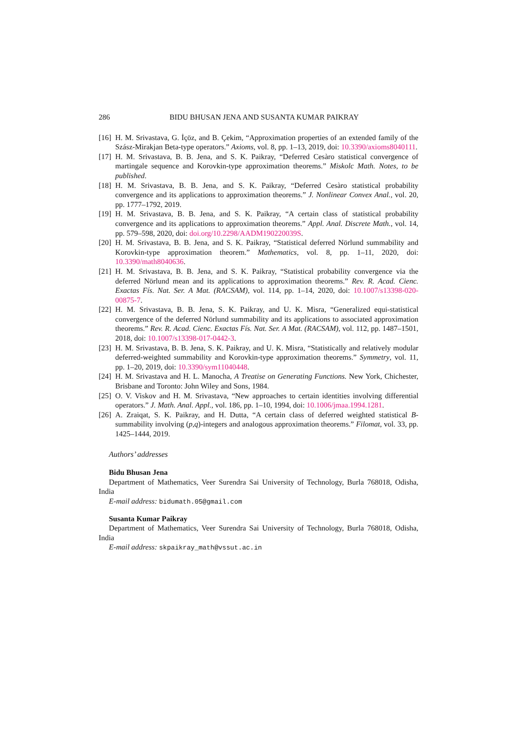286 BIDU BHUSAN JENA AND SUSANTA KUMAR PAIKRAY
[16] H. M. Srivastava, G. İçöz, and B. Çekim, “Approximation properties of an extended family of the Szász-Mirakjan Beta-type operators.” Axioms, vol. 8, pp. 1–13, 2019, doi: 10.3390/axioms8040111.
[17] H. M. Srivastava, B. B. Jena, and S. K. Paikray, “Deferred Cesàro statistical convergence of martingale sequence and Korovkin-type approximation theorems.” Miskolc Math. Notes, to be published.
[18] H. M. Srivastava, B. B. Jena, and S. K. Paikray, “Deferred Cesàro statistical probability convergence and its applications to approximation theorems.” J. Nonlinear Convex Anal., vol. 20, pp. 1777–1792, 2019.
[19] H. M. Srivastava, B. B. Jena, and S. K. Paikray, “A certain class of statistical probability convergence and its applications to approximation theorems.” Appl. Anal. Discrete Math., vol. 14, pp. 579–598, 2020, doi: doi.org/10.2298/AADM190220039S.
[20] H. M. Srivastava, B. B. Jena, and S. K. Paikray, “Statistical deferred Nörlund summability and Korovkin-type approximation theorem.” Mathematics, vol. 8, pp. 1–11, 2020, doi: 10.3390/math8040636.
[21] H. M. Srivastava, B. B. Jena, and S. K. Paikray, “Statistical probability convergence via the deferred Nörlund mean and its applications to approximation theorems.” Rev. R. Acad. Cienc. Exactas Fís. Nat. Ser. A Mat. (RACSAM), vol. 114, pp. 1–14, 2020, doi: 10.1007/s13398-020-00875-7.
[22] H. M. Srivastava, B. B. Jena, S. K. Paikray, and U. K. Misra, “Generalized equi-statistical convergence of the deferred Nörlund summability and its applications to associated approximation theorems.” Rev. R. Acad. Cienc. Exactas Fís. Nat. Ser. A Mat. (RACSAM), vol. 112, pp. 1487–1501, 2018, doi: 10.1007/s13398-017-0442-3.
[23] H. M. Srivastava, B. B. Jena, S. K. Paikray, and U. K. Misra, “Statistically and relatively modular deferred-weighted summability and Korovkin-type approximation theorems.” Symmetry, vol. 11, pp. 1–20, 2019, doi: 10.3390/sym11040448.
[24] H. M. Srivastava and H. L. Manocha, A Treatise on Generating Functions. New York, Chichester, Brisbane and Toronto: John Wiley and Sons, 1984.
[25] O. V. Viskov and H. M. Srivastava, “New approaches to certain identities involving differential operators.” J. Math. Anal. Appl., vol. 186, pp. 1–10, 1994, doi: 10.1006/jmaa.1994.1281.
[26] A. Zraiqat, S. K. Paikray, and H. Dutta, “A certain class of deferred weighted statistical B-summability involving (p,q)-integers and analogous approximation theorems.” Filomat, vol. 33, pp. 1425–1444, 2019.
Authors’ addresses
Bidu Bhusan Jena
Department of Mathematics, Veer Surendra Sai University of Technology, Burla 768018, Odisha, India
E-mail address: bidumath.05@gmail.com
Susanta Kumar Paikray
Department of Mathematics, Veer Surendra Sai University of Technology, Burla 768018, Odisha, India
E-mail address: skpaikray_math@vssut.ac.in